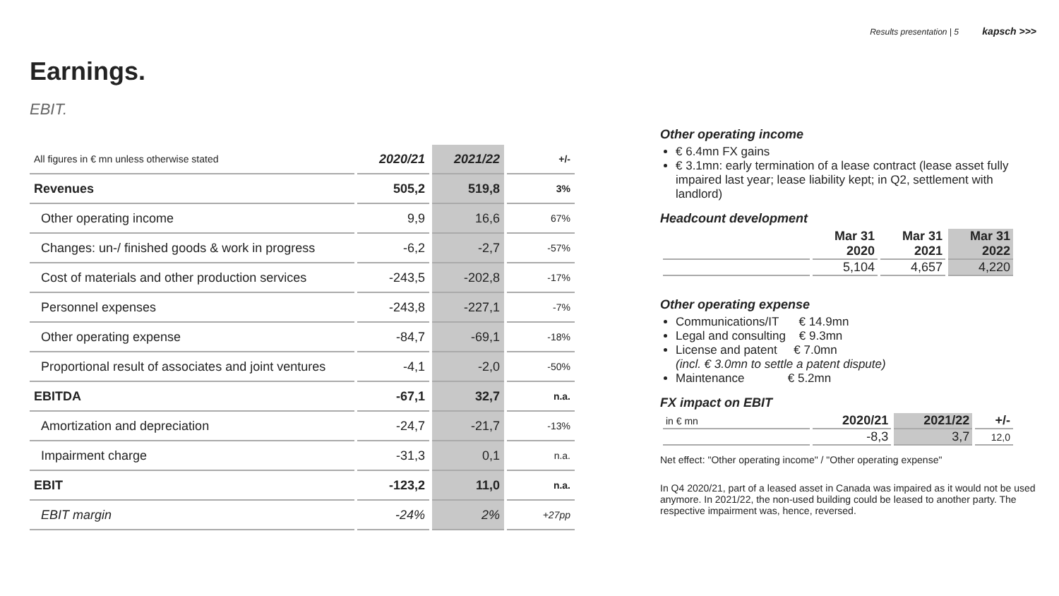Results presentation | 5 kapsch >>>
Earnings.
EBIT.
| All figures in € mn unless otherwise stated | 2020/21 | 2021/22 | +/- |
| Revenues | 505,2 | 519,8 | 3% |
| Other operating income | 9,9 | 16,6 | 67% |
| Changes: un-/ finished goods & work in progress | -6,2 | -2,7 | -57% |
| Cost of materials and other production services | -243,5 | -202,8 | -17% |
| Personnel expenses | -243,8 | -227,1 | -7% |
| Other operating expense | -84,7 | -69,1 | -18% |
| Proportional result of associates and joint ventures | -4,1 | -2,0 | -50% |
| EBITDA | -67,1 | 32,7 | n.a. |
| Amortization and depreciation | -24,7 | -21,7 | -13% |
| Impairment charge | -31,3 | 0,1 | n.a. |
| EBIT | -123,2 | 11,0 | n.a. |
| EBIT margin | -24% | 2% | +27pp |
Other operating income
€ 6.4mn FX gains
€ 3.1mn: early termination of a lease contract (lease asset fully impaired last year; lease liability kept; in Q2, settlement with landlord)
Headcount development
| | Mar 31 2020 | Mar 31 2021 | Mar 31 2022 |
| --- | --- | --- | --- |
| | 5,104 | 4,657 | 4,220 |
Other operating expense
Communications/IT € 14.9mn
Legal and consulting € 9.3mn
License and patent € 7.0mn
(incl. € 3.0mn to settle a patent dispute)
Maintenance € 5.2mn
FX impact on EBIT
| in € mn | 2020/21 | 2021/22 | +/- |
| | -8,3 | 3,7 | 12,0 |
Net effect: "Other operating income" / "Other operating expense"
In Q4 2020/21, part of a leased asset in Canada was impaired as it would not be used anymore. In 2021/22, the non-used building could be leased to another party. The respective impairment was, hence, reversed.